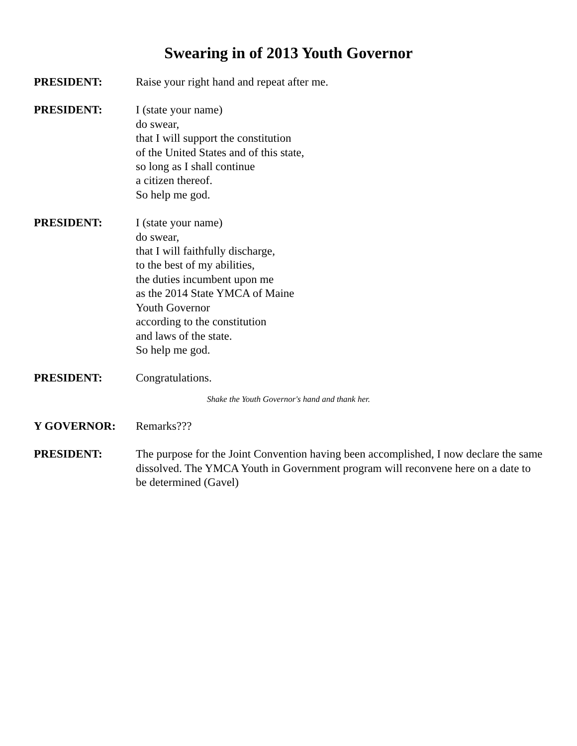Swearing in of 2013 Youth Governor
PRESIDENT: Raise your right hand and repeat after me.
PRESIDENT: I (state your name)
do swear,
that I will support the constitution
of the United States and of this state,
so long as I shall continue
a citizen thereof.
So help me god.
PRESIDENT: I (state your name)
do swear,
that I will faithfully discharge,
to the best of my abilities,
the duties incumbent upon me
as the 2014 State YMCA of Maine
Youth Governor
according to the constitution
and laws of the state.
So help me god.
PRESIDENT: Congratulations.
Shake the Youth Governor's hand and thank her.
Y GOVERNOR: Remarks???
PRESIDENT: The purpose for the Joint Convention having been accomplished, I now declare the same dissolved. The YMCA Youth in Government program will reconvene here on a date to be determined (Gavel)